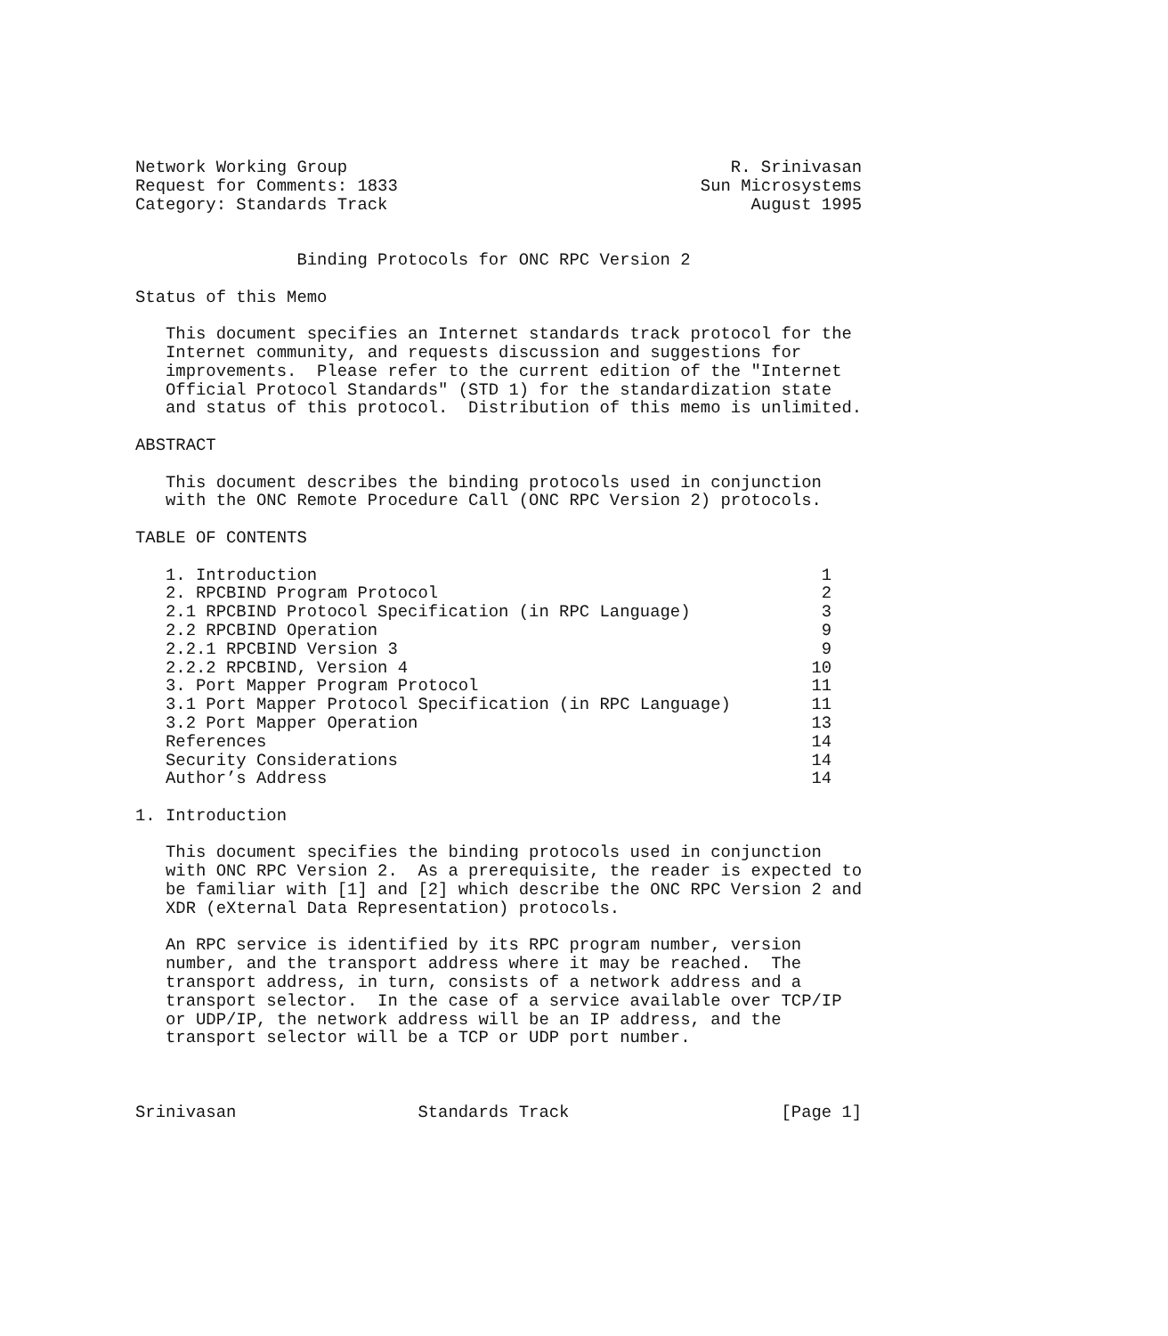Network Working Group                                      R. Srinivasan
Request for Comments: 1833                              Sun Microsystems
Category: Standards Track                                    August 1995


                Binding Protocols for ONC RPC Version 2

Status of this Memo

   This document specifies an Internet standards track protocol for the
   Internet community, and requests discussion and suggestions for
   improvements.  Please refer to the current edition of the "Internet
   Official Protocol Standards" (STD 1) for the standardization state
   and status of this protocol.  Distribution of this memo is unlimited.

ABSTRACT

   This document describes the binding protocols used in conjunction
   with the ONC Remote Procedure Call (ONC RPC Version 2) protocols.

TABLE OF CONTENTS

   1. Introduction                                                  1
   2. RPCBIND Program Protocol                                      2
   2.1 RPCBIND Protocol Specification (in RPC Language)             3
   2.2 RPCBIND Operation                                            9
   2.2.1 RPCBIND Version 3                                          9
   2.2.2 RPCBIND, Version 4                                        10
   3. Port Mapper Program Protocol                                 11
   3.1 Port Mapper Protocol Specification (in RPC Language)        11
   3.2 Port Mapper Operation                                       13
   References                                                      14
   Security Considerations                                         14
   Author’s Address                                                14

1. Introduction

   This document specifies the binding protocols used in conjunction
   with ONC RPC Version 2.  As a prerequisite, the reader is expected to
   be familiar with [1] and [2] which describe the ONC RPC Version 2 and
   XDR (eXternal Data Representation) protocols.

   An RPC service is identified by its RPC program number, version
   number, and the transport address where it may be reached.  The
   transport address, in turn, consists of a network address and a
   transport selector.  In the case of a service available over TCP/IP
   or UDP/IP, the network address will be an IP address, and the
   transport selector will be a TCP or UDP port number.



Srinivasan                  Standards Track                     [Page 1]